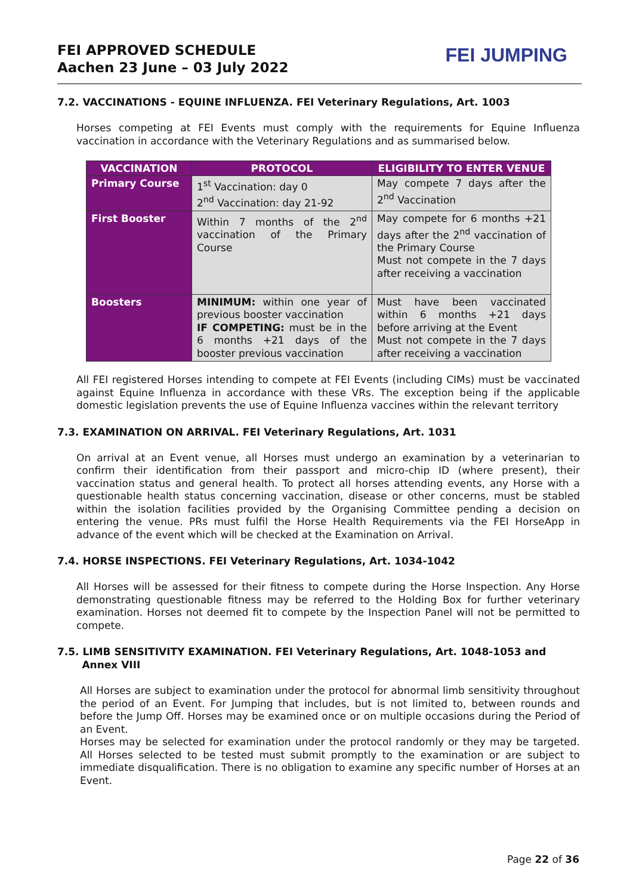FEI APPROVED SCHEDULE
Aachen 23 June – 03 July 2022
FEI JUMPING
7.2. VACCINATIONS - EQUINE INFLUENZA. FEI Veterinary Regulations, Art. 1003
Horses competing at FEI Events must comply with the requirements for Equine Influenza vaccination in accordance with the Veterinary Regulations and as summarised below.
| VACCINATION | PROTOCOL | ELIGIBILITY TO ENTER VENUE |
| --- | --- | --- |
| Primary Course | 1<sup>st</sup> Vaccination: day 0 2<sup>nd</sup> Vaccination: day 21-92 | May compete 7 days after the 2<sup>nd</sup> Vaccination |
| First Booster | Within 7 months of the 2<sup>nd</sup> vaccination of the Primary Course | May compete for 6 months +21 days after the 2<sup>nd</sup> vaccination of the Primary Course Must not compete in the 7 days after receiving a vaccination |
| Boosters | MINIMUM: within one year of previous booster vaccination IF COMPETING: must be in the 6 months +21 days of the booster previous vaccination | Must have been vaccinated within 6 months +21 days before arriving at the Event Must not compete in the 7 days after receiving a vaccination |
All FEI registered Horses intending to compete at FEI Events (including CIMs) must be vaccinated against Equine Influenza in accordance with these VRs. The exception being if the applicable domestic legislation prevents the use of Equine Influenza vaccines within the relevant territory
7.3. EXAMINATION ON ARRIVAL. FEI Veterinary Regulations, Art. 1031
On arrival at an Event venue, all Horses must undergo an examination by a veterinarian to confirm their identification from their passport and micro-chip ID (where present), their vaccination status and general health. To protect all horses attending events, any Horse with a questionable health status concerning vaccination, disease or other concerns, must be stabled within the isolation facilities provided by the Organising Committee pending a decision on entering the venue. PRs must fulfil the Horse Health Requirements via the FEI HorseApp in advance of the event which will be checked at the Examination on Arrival.
7.4. HORSE INSPECTIONS. FEI Veterinary Regulations, Art. 1034-1042
All Horses will be assessed for their fitness to compete during the Horse Inspection. Any Horse demonstrating questionable fitness may be referred to the Holding Box for further veterinary examination. Horses not deemed fit to compete by the Inspection Panel will not be permitted to compete.
7.5. LIMB SENSITIVITY EXAMINATION. FEI Veterinary Regulations, Art. 1048-1053 and
Annex VIII
All Horses are subject to examination under the protocol for abnormal limb sensitivity throughout the period of an Event. For Jumping that includes, but is not limited to, between rounds and before the Jump Off. Horses may be examined once or on multiple occasions during the Period of an Event.
Horses may be selected for examination under the protocol randomly or they may be targeted. All Horses selected to be tested must submit promptly to the examination or are subject to immediate disqualification. There is no obligation to examine any specific number of Horses at an Event.
Page 22 of 36